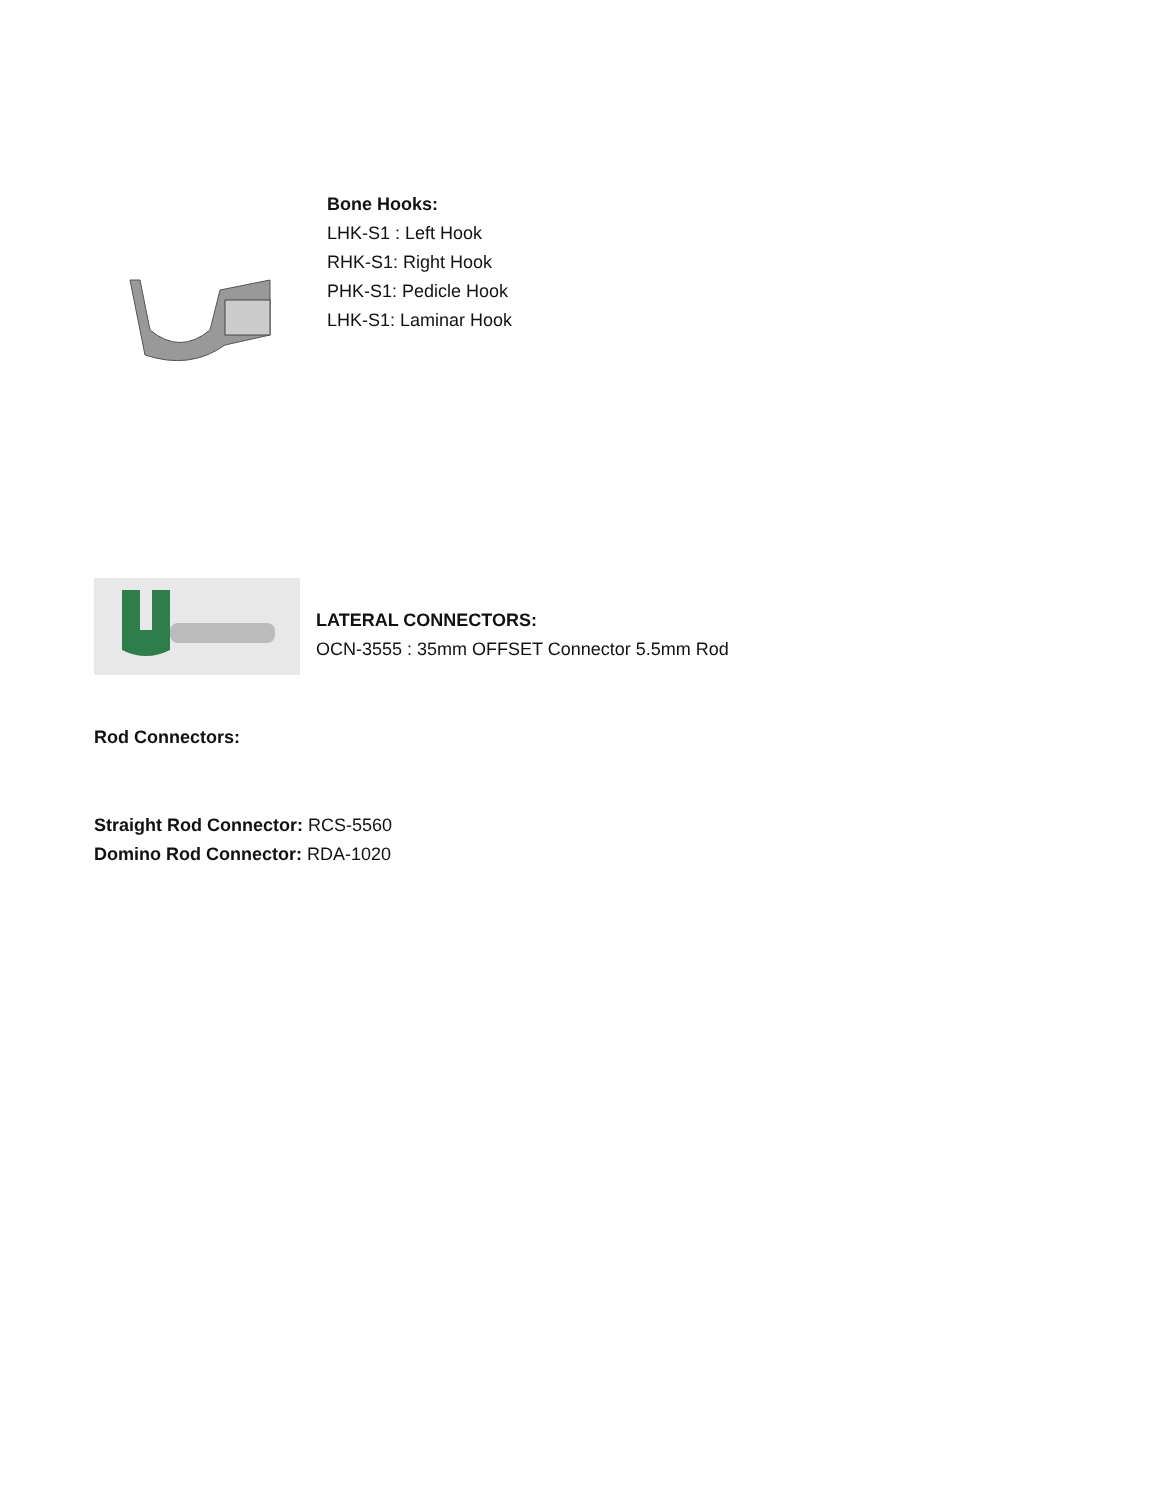Bone Hooks:
LHK-S1 : Left Hook
RHK-S1: Right Hook
PHK-S1: Pedicle Hook
LHK-S1: Laminar Hook
LATERAL CONNECTORS:
OCN-3555 : 35mm OFFSET Connector 5.5mm Rod
Rod Connectors:
Straight Rod Connector: RCS-5560
Domino Rod Connector: RDA-1020